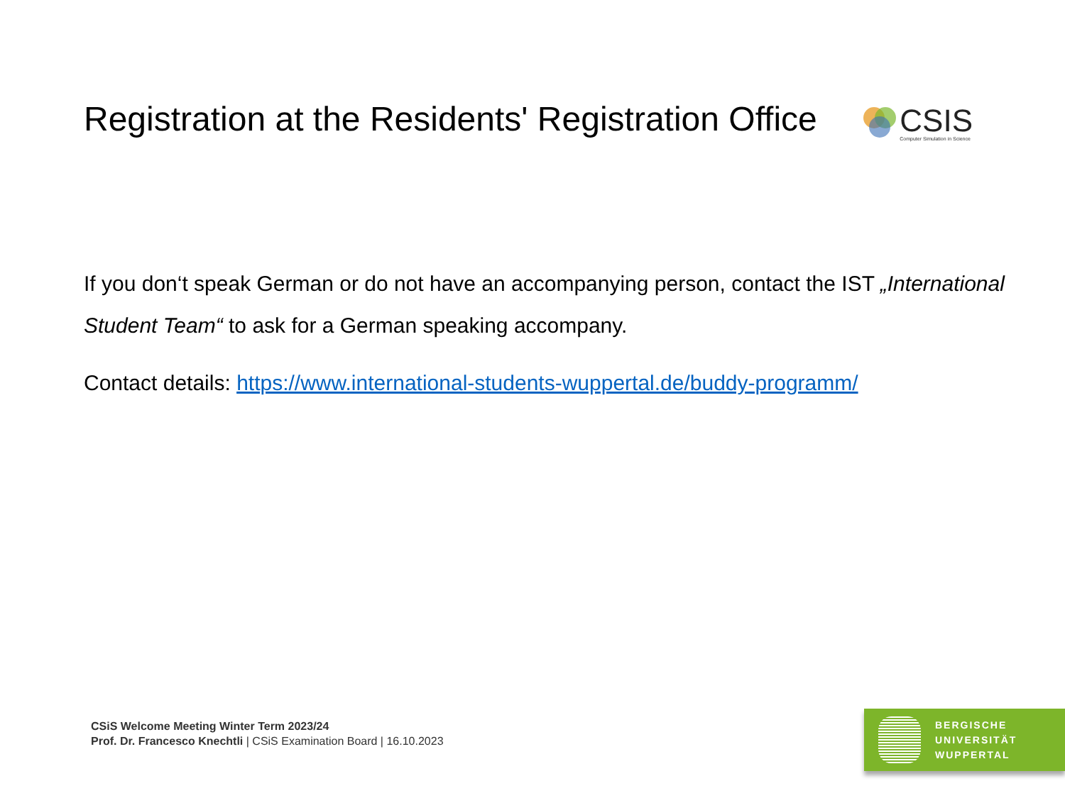Registration at the Residents' Registration Office
CSIS
Computer Simulation in Science
If you don‘t speak German or do not have an accompanying person, contact the IST „International Student Team“ to ask for a German speaking accompany.
Contact details: https://www.international-students-wuppertal.de/buddy-programm/
CSiS Welcome Meeting Winter Term 2023/24
Prof. Dr. Francesco Knechtli | CSiS Examination Board | 16.10.2023
BERGISCHE
UNIVERSITÄT
WUPPERTAL